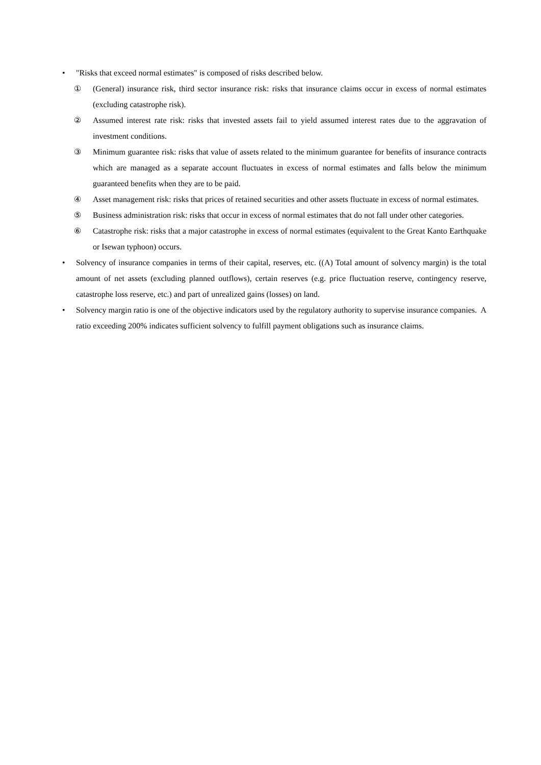• "Risks that exceed normal estimates" is composed of risks described below.
① (General) insurance risk, third sector insurance risk: risks that insurance claims occur in excess of normal estimates (excluding catastrophe risk).
② Assumed interest rate risk: risks that invested assets fail to yield assumed interest rates due to the aggravation of investment conditions.
③ Minimum guarantee risk: risks that value of assets related to the minimum guarantee for benefits of insurance contracts which are managed as a separate account fluctuates in excess of normal estimates and falls below the minimum guaranteed benefits when they are to be paid.
④ Asset management risk: risks that prices of retained securities and other assets fluctuate in excess of normal estimates.
⑤ Business administration risk: risks that occur in excess of normal estimates that do not fall under other categories.
⑥ Catastrophe risk: risks that a major catastrophe in excess of normal estimates (equivalent to the Great Kanto Earthquake or Isewan typhoon) occurs.
• Solvency of insurance companies in terms of their capital, reserves, etc. ((A) Total amount of solvency margin) is the total amount of net assets (excluding planned outflows), certain reserves (e.g. price fluctuation reserve, contingency reserve, catastrophe loss reserve, etc.) and part of unrealized gains (losses) on land.
• Solvency margin ratio is one of the objective indicators used by the regulatory authority to supervise insurance companies. A ratio exceeding 200% indicates sufficient solvency to fulfill payment obligations such as insurance claims.